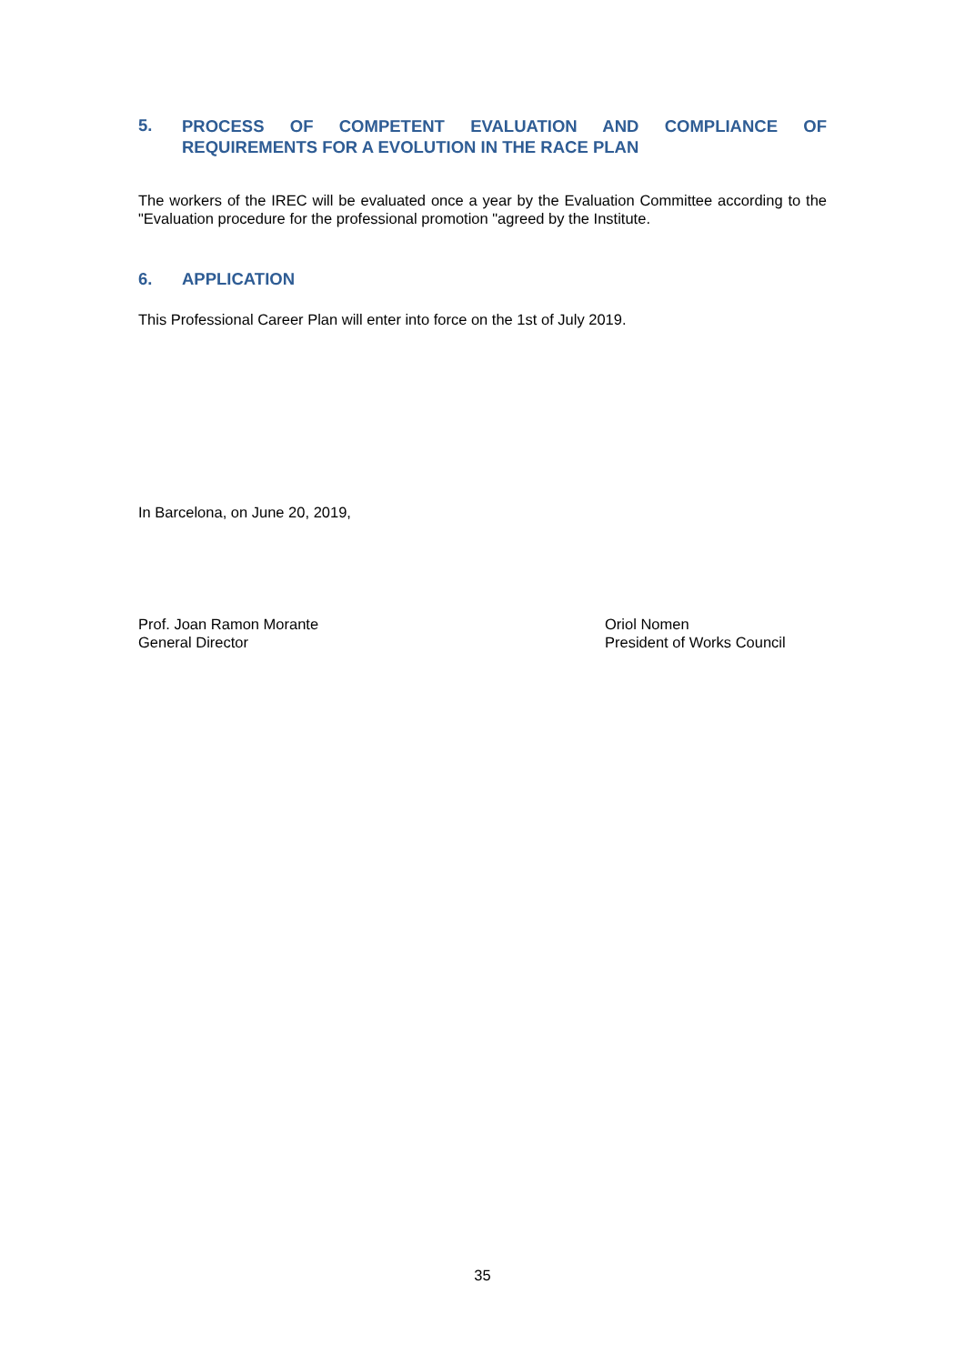5. PROCESS OF COMPETENT EVALUATION AND COMPLIANCE OF REQUIREMENTS FOR A EVOLUTION IN THE RACE PLAN
The workers of the IREC will be evaluated once a year by the Evaluation Committee according to the "Evaluation procedure for the professional promotion "agreed by the Institute.
6. APPLICATION
This Professional Career Plan will enter into force on the 1st of July 2019.
In Barcelona, on June 20, 2019,
Prof. Joan Ramon Morante
General Director
Oriol Nomen
President of Works Council
35